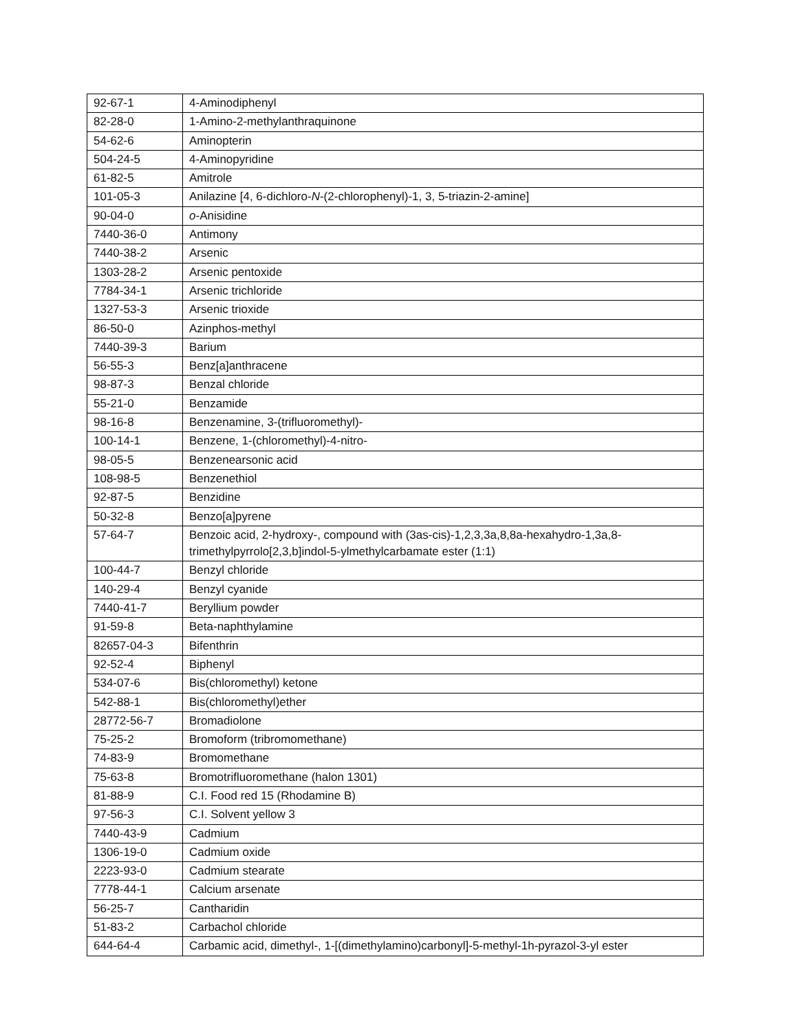| 92-67-1 | 4-Aminodiphenyl |
| 82-28-0 | 1-Amino-2-methylanthraquinone |
| 54-62-6 | Aminopterin |
| 504-24-5 | 4-Aminopyridine |
| 61-82-5 | Amitrole |
| 101-05-3 | Anilazine [4, 6-dichloro- N -(2-chlorophenyl)-1, 3, 5-triazin-2-amine] |
| 90-04-0 | o -Anisidine |
| 7440-36-0 | Antimony |
| 7440-38-2 | Arsenic |
| 1303-28-2 | Arsenic pentoxide |
| 7784-34-1 | Arsenic trichloride |
| 1327-53-3 | Arsenic trioxide |
| 86-50-0 | Azinphos-methyl |
| 7440-39-3 | Barium |
| 56-55-3 | Benz[a]anthracene |
| 98-87-3 | Benzal chloride |
| 55-21-0 | Benzamide |
| 98-16-8 | Benzenamine, 3-(trifluoromethyl)- |
| 100-14-1 | Benzene, 1-(chloromethyl)-4-nitro- |
| 98-05-5 | Benzenearsonic acid |
| 108-98-5 | Benzenethiol |
| 92-87-5 | Benzidine |
| 50-32-8 | Benzo[a]pyrene |
| 57-64-7 | Benzoic acid, 2-hydroxy-, compound with (3as-cis)-1,2,3,3a,8,8a-hexahydro-1,3a,8-trimethylpyrrolo[2,3,b]indol-5-ylmethylcarbamate ester (1:1) |
| 100-44-7 | Benzyl chloride |
| 140-29-4 | Benzyl cyanide |
| 7440-41-7 | Beryllium powder |
| 91-59-8 | Beta-naphthylamine |
| 82657-04-3 | Bifenthrin |
| 92-52-4 | Biphenyl |
| 534-07-6 | Bis(chloromethyl) ketone |
| 542-88-1 | Bis(chloromethyl)ether |
| 28772-56-7 | Bromadiolone |
| 75-25-2 | Bromoform (tribromomethane) |
| 74-83-9 | Bromomethane |
| 75-63-8 | Bromotrifluoromethane (halon 1301) |
| 81-88-9 | C.I. Food red 15 (Rhodamine B) |
| 97-56-3 | C.I. Solvent yellow 3 |
| 7440-43-9 | Cadmium |
| 1306-19-0 | Cadmium oxide |
| 2223-93-0 | Cadmium stearate |
| 7778-44-1 | Calcium arsenate |
| 56-25-7 | Cantharidin |
| 51-83-2 | Carbachol chloride |
| 644-64-4 | Carbamic acid, dimethyl-, 1-[(dimethylamino)carbonyl]-5-methyl-1h-pyrazol-3-yl ester |